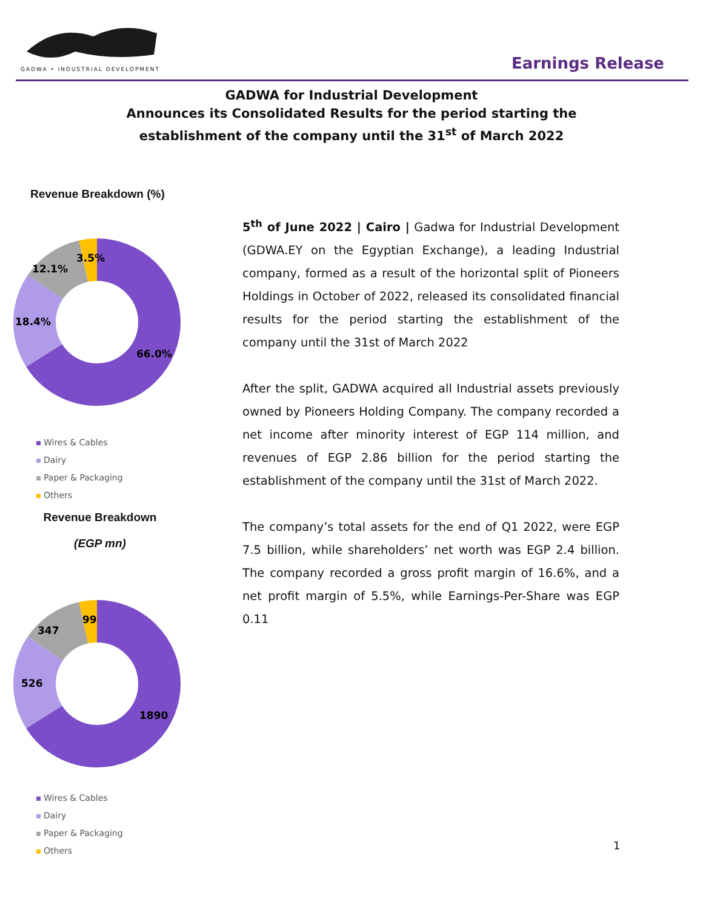GADWA • INDUSTRIAL DEVELOPMENT
Earnings Release
GADWA for Industrial Development
Announces its Consolidated Results for the period starting the
establishment of the company until the 31<sup>st</sup> of March 2022
Revenue Breakdown (%)
66.0%
18.4%
12.1%
3.5%
Wires & Cables
Dairy
Paper & Packaging
Others
Revenue Breakdown
(EGP mn)
1890
526
347
99
Wires & Cables
Dairy
Paper & Packaging
Others
5<sup>th</sup> of June 2022 | Cairo | Gadwa for Industrial Development (GDWA.EY on the Egyptian Exchange), a leading Industrial company, formed as a result of the horizontal split of Pioneers Holdings in October of 2022, released its consolidated financial results for the period starting the establishment of the company until the 31st of March 2022
After the split, GADWA acquired all Industrial assets previously owned by Pioneers Holding Company. The company recorded a net income after minority interest of EGP 114 million, and revenues of EGP 2.86 billion for the period starting the establishment of the company until the 31st of March 2022.
The company’s total assets for the end of Q1 2022, were EGP 7.5 billion, while shareholders’ net worth was EGP 2.4 billion. The company recorded a gross profit margin of 16.6%, and a net profit margin of 5.5%, while Earnings-Per-Share was EGP 0.11
1